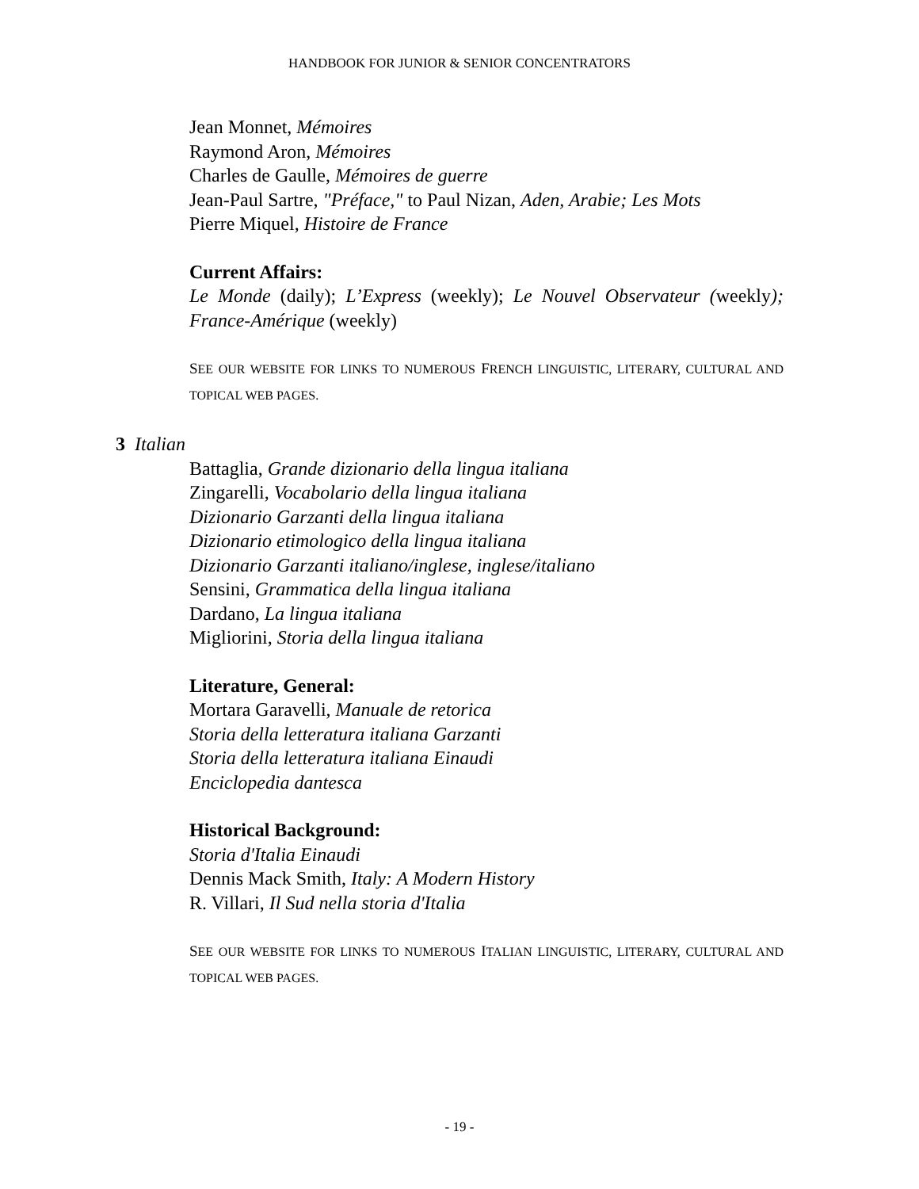HANDBOOK FOR JUNIOR & SENIOR CONCENTRATORS
Jean Monnet, Mémoires
Raymond Aron, Mémoires
Charles de Gaulle, Mémoires de guerre
Jean-Paul Sartre, "Préface," to Paul Nizan, Aden, Arabie; Les Mots
Pierre Miquel, Histoire de France
Current Affairs:
Le Monde (daily); L’Express (weekly); Le Nouvel Observateur (weekly); France-Amérique (weekly)
SEE OUR WEBSITE FOR LINKS TO NUMEROUS FRENCH LINGUISTIC, LITERARY, CULTURAL AND TOPICAL WEB PAGES.
3 Italian
Battaglia, Grande dizionario della lingua italiana
Zingarelli, Vocabolario della lingua italiana
Dizionario Garzanti della lingua italiana
Dizionario etimologico della lingua italiana
Dizionario Garzanti italiano/inglese, inglese/italiano
Sensini, Grammatica della lingua italiana
Dardano, La lingua italiana
Migliorini, Storia della lingua italiana
Literature, General:
Mortara Garavelli, Manuale de retorica
Storia della letteratura italiana Garzanti
Storia della letteratura italiana Einaudi
Enciclopedia dantesca
Historical Background:
Storia d'Italia Einaudi
Dennis Mack Smith, Italy: A Modern History
R. Villari, Il Sud nella storia d'Italia
SEE OUR WEBSITE FOR LINKS TO NUMEROUS ITALIAN LINGUISTIC, LITERARY, CULTURAL AND TOPICAL WEB PAGES.
- 19 -